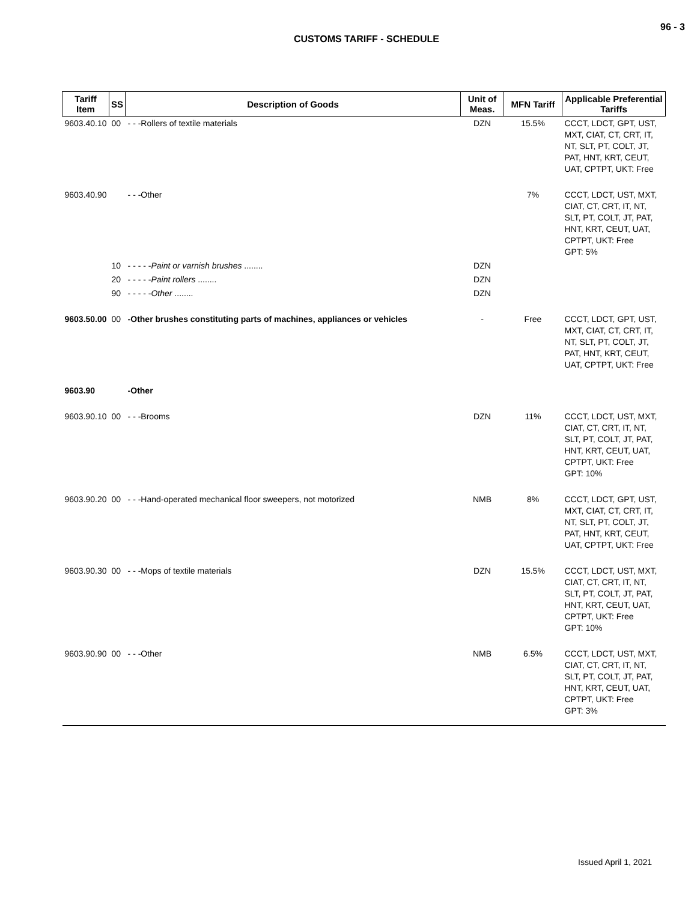96 - 3
CUSTOMS TARIFF - SCHEDULE
| Tariff Item | SS | Description of Goods | Unit of Meas. | MFN Tariff | Applicable Preferential Tariffs |
| --- | --- | --- | --- | --- | --- |
| 9603.40.10 | 00 | - - -Rollers of textile materials | DZN | 15.5% | CCCT, LDCT, GPT, UST, MXT, CIAT, CT, CRT, IT, NT, SLT, PT, COLT, JT, PAT, HNT, KRT, CEUT, UAT, CPTPT, UKT: Free |
| 9603.40.90 | | - - -Other | | 7% | CCCT, LDCT, UST, MXT, CIAT, CT, CRT, IT, NT, SLT, PT, COLT, JT, PAT, HNT, KRT, CEUT, UAT, CPTPT, UKT: Free GPT: 5% |
| | 10 | - - - - - Paint or varnish brushes ........ | DZN | | |
| | 20 | - - - - - Paint rollers ........ | DZN | | |
| | 90 | - - - - - Other ........ | DZN | | |
| 9603.50.00 | 00 | -Other brushes constituting parts of machines, appliances or vehicles | - | Free | CCCT, LDCT, GPT, UST, MXT, CIAT, CT, CRT, IT, NT, SLT, PT, COLT, JT, PAT, HNT, KRT, CEUT, UAT, CPTPT, UKT: Free |
| 9603.90 | | -Other | | | |
| 9603.90.10 | 00 | - - -Brooms | DZN | 11% | CCCT, LDCT, UST, MXT, CIAT, CT, CRT, IT, NT, SLT, PT, COLT, JT, PAT, HNT, KRT, CEUT, UAT, CPTPT, UKT: Free GPT: 10% |
| 9603.90.20 | 00 | - - -Hand-operated mechanical floor sweepers, not motorized | NMB | 8% | CCCT, LDCT, GPT, UST, MXT, CIAT, CT, CRT, IT, NT, SLT, PT, COLT, JT, PAT, HNT, KRT, CEUT, UAT, CPTPT, UKT: Free |
| 9603.90.30 | 00 | - - -Mops of textile materials | DZN | 15.5% | CCCT, LDCT, UST, MXT, CIAT, CT, CRT, IT, NT, SLT, PT, COLT, JT, PAT, HNT, KRT, CEUT, UAT, CPTPT, UKT: Free GPT: 10% |
| 9603.90.90 | 00 | - - -Other | NMB | 6.5% | CCCT, LDCT, UST, MXT, CIAT, CT, CRT, IT, NT, SLT, PT, COLT, JT, PAT, HNT, KRT, CEUT, UAT, CPTPT, UKT: Free GPT: 3% |
Issued April 1, 2021